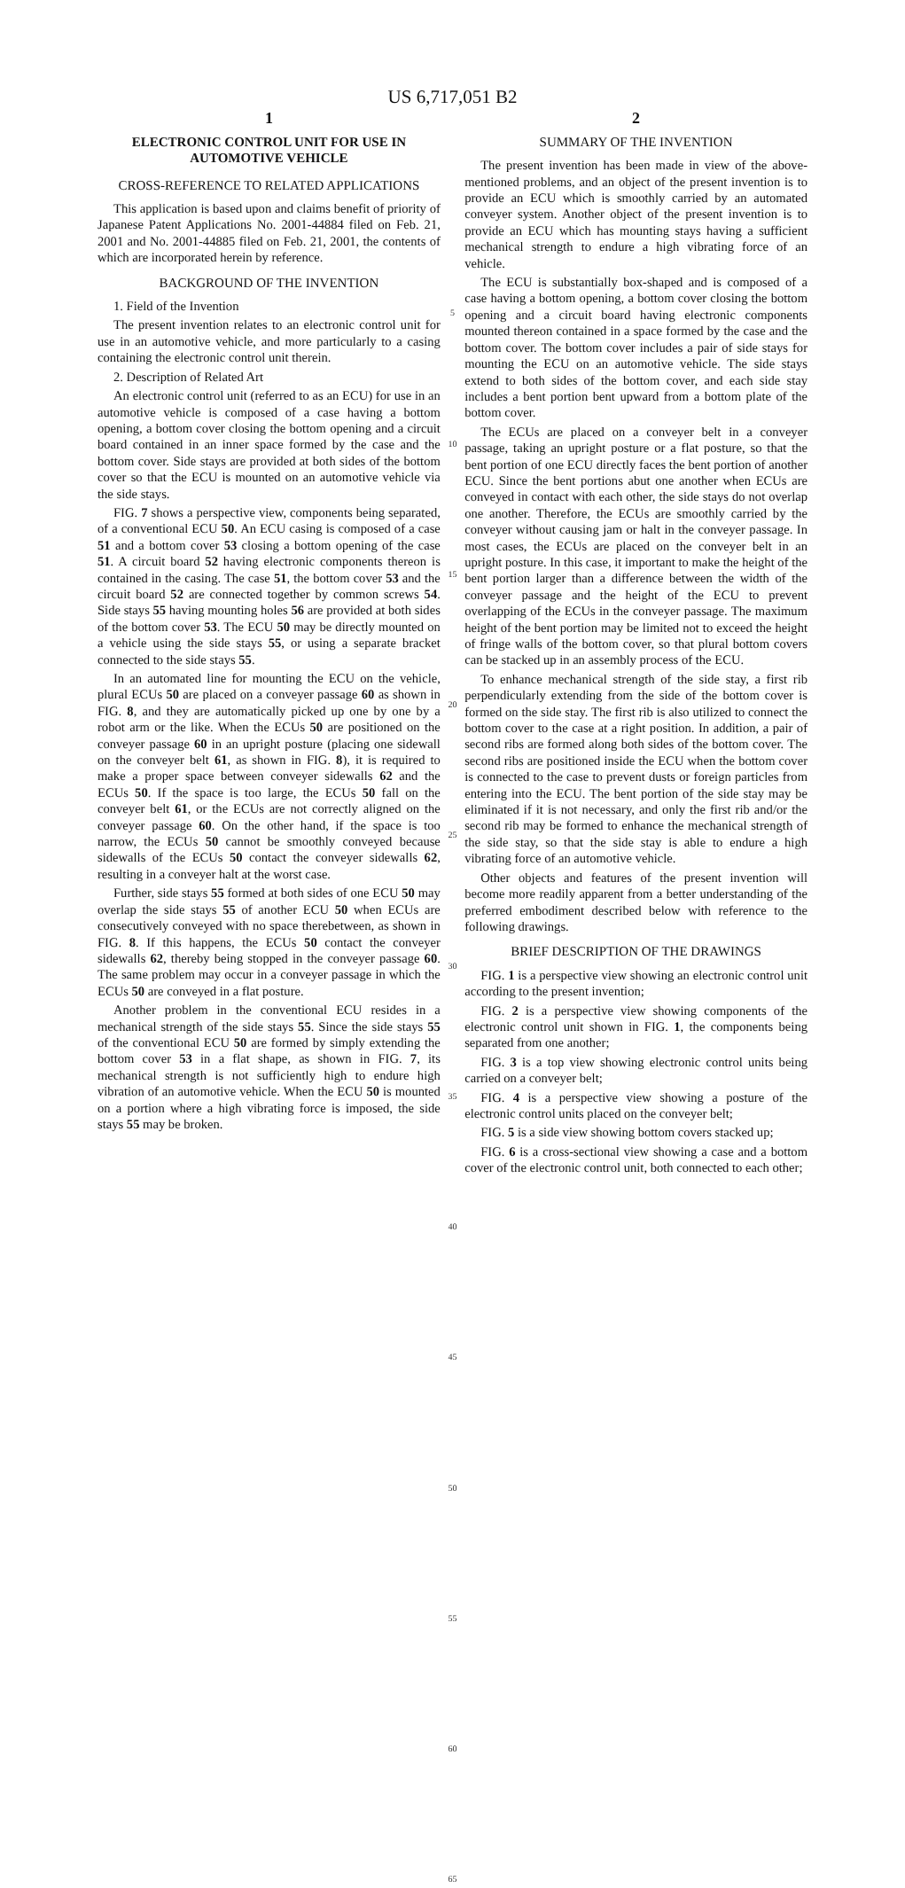US 6,717,051 B2
1
ELECTRONIC CONTROL UNIT FOR USE IN AUTOMOTIVE VEHICLE
CROSS-REFERENCE TO RELATED APPLICATIONS
This application is based upon and claims benefit of priority of Japanese Patent Applications No. 2001-44884 filed on Feb. 21, 2001 and No. 2001-44885 filed on Feb. 21, 2001, the contents of which are incorporated herein by reference.
BACKGROUND OF THE INVENTION
1. Field of the Invention
The present invention relates to an electronic control unit for use in an automotive vehicle, and more particularly to a casing containing the electronic control unit therein.
2. Description of Related Art
An electronic control unit (referred to as an ECU) for use in an automotive vehicle is composed of a case having a bottom opening, a bottom cover closing the bottom opening and a circuit board contained in an inner space formed by the case and the bottom cover. Side stays are provided at both sides of the bottom cover so that the ECU is mounted on an automotive vehicle via the side stays.
FIG. 7 shows a perspective view, components being separated, of a conventional ECU 50. An ECU casing is composed of a case 51 and a bottom cover 53 closing a bottom opening of the case 51. A circuit board 52 having electronic components thereon is contained in the casing. The case 51, the bottom cover 53 and the circuit board 52 are connected together by common screws 54. Side stays 55 having mounting holes 56 are provided at both sides of the bottom cover 53. The ECU 50 may be directly mounted on a vehicle using the side stays 55, or using a separate bracket connected to the side stays 55.
In an automated line for mounting the ECU on the vehicle, plural ECUs 50 are placed on a conveyer passage 60 as shown in FIG. 8, and they are automatically picked up one by one by a robot arm or the like. When the ECUs 50 are positioned on the conveyer passage 60 in an upright posture (placing one sidewall on the conveyer belt 61, as shown in FIG. 8), it is required to make a proper space between conveyer sidewalls 62 and the ECUs 50. If the space is too large, the ECUs 50 fall on the conveyer belt 61, or the ECUs are not correctly aligned on the conveyer passage 60. On the other hand, if the space is too narrow, the ECUs 50 cannot be smoothly conveyed because sidewalls of the ECUs 50 contact the conveyer sidewalls 62, resulting in a conveyer halt at the worst case.
Further, side stays 55 formed at both sides of one ECU 50 may overlap the side stays 55 of another ECU 50 when ECUs are consecutively conveyed with no space therebetween, as shown in FIG. 8. If this happens, the ECUs 50 contact the conveyer sidewalls 62, thereby being stopped in the conveyer passage 60. The same problem may occur in a conveyer passage in which the ECUs 50 are conveyed in a flat posture.
Another problem in the conventional ECU resides in a mechanical strength of the side stays 55. Since the side stays 55 of the conventional ECU 50 are formed by simply extending the bottom cover 53 in a flat shape, as shown in FIG. 7, its mechanical strength is not sufficiently high to endure high vibration of an automotive vehicle. When the ECU 50 is mounted on a portion where a high vibrating force is imposed, the side stays 55 may be broken.
5
10
15
20
25
30
35
40
45
50
55
60
65
2
SUMMARY OF THE INVENTION
The present invention has been made in view of the above-mentioned problems, and an object of the present invention is to provide an ECU which is smoothly carried by an automated conveyer system. Another object of the present invention is to provide an ECU which has mounting stays having a sufficient mechanical strength to endure a high vibrating force of an vehicle.
The ECU is substantially box-shaped and is composed of a case having a bottom opening, a bottom cover closing the bottom opening and a circuit board having electronic components mounted thereon contained in a space formed by the case and the bottom cover. The bottom cover includes a pair of side stays for mounting the ECU on an automotive vehicle. The side stays extend to both sides of the bottom cover, and each side stay includes a bent portion bent upward from a bottom plate of the bottom cover.
The ECUs are placed on a conveyer belt in a conveyer passage, taking an upright posture or a flat posture, so that the bent portion of one ECU directly faces the bent portion of another ECU. Since the bent portions abut one another when ECUs are conveyed in contact with each other, the side stays do not overlap one another. Therefore, the ECUs are smoothly carried by the conveyer without causing jam or halt in the conveyer passage. In most cases, the ECUs are placed on the conveyer belt in an upright posture. In this case, it important to make the height of the bent portion larger than a difference between the width of the conveyer passage and the height of the ECU to prevent overlapping of the ECUs in the conveyer passage. The maximum height of the bent portion may be limited not to exceed the height of fringe walls of the bottom cover, so that plural bottom covers can be stacked up in an assembly process of the ECU.
To enhance mechanical strength of the side stay, a first rib perpendicularly extending from the side of the bottom cover is formed on the side stay. The first rib is also utilized to connect the bottom cover to the case at a right position. In addition, a pair of second ribs are formed along both sides of the bottom cover. The second ribs are positioned inside the ECU when the bottom cover is connected to the case to prevent dusts or foreign particles from entering into the ECU. The bent portion of the side stay may be eliminated if it is not necessary, and only the first rib and/or the second rib may be formed to enhance the mechanical strength of the side stay, so that the side stay is able to endure a high vibrating force of an automotive vehicle.
Other objects and features of the present invention will become more readily apparent from a better understanding of the preferred embodiment described below with reference to the following drawings.
BRIEF DESCRIPTION OF THE DRAWINGS
FIG. 1 is a perspective view showing an electronic control unit according to the present invention;
FIG. 2 is a perspective view showing components of the electronic control unit shown in FIG. 1, the components being separated from one another;
FIG. 3 is a top view showing electronic control units being carried on a conveyer belt;
FIG. 4 is a perspective view showing a posture of the electronic control units placed on the conveyer belt;
FIG. 5 is a side view showing bottom covers stacked up;
FIG. 6 is a cross-sectional view showing a case and a bottom cover of the electronic control unit, both connected to each other;